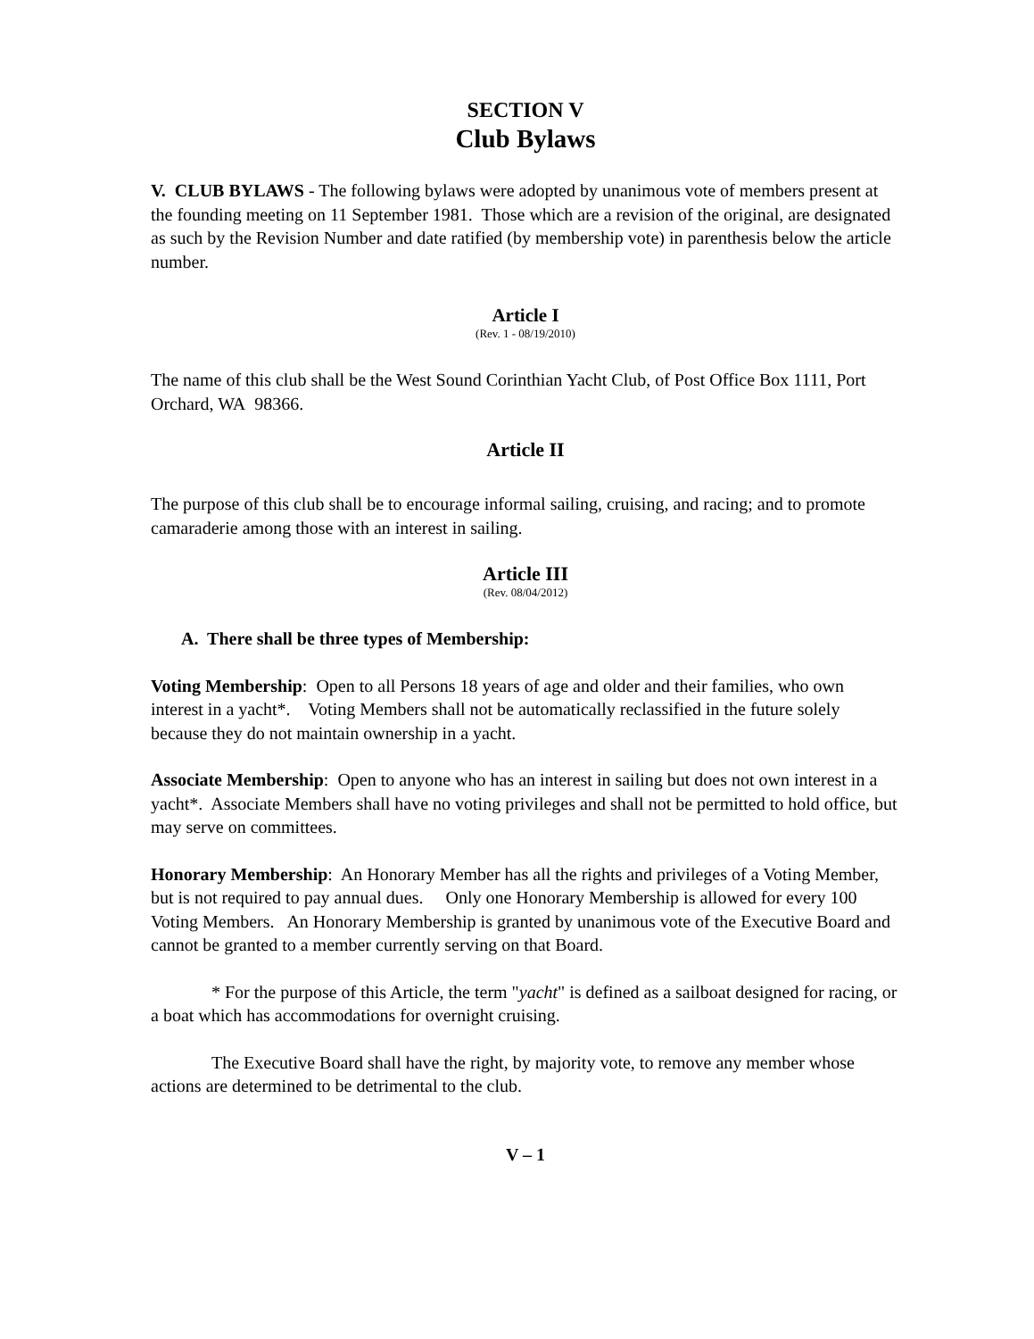SECTION V
Club Bylaws
V. CLUB BYLAWS - The following bylaws were adopted by unanimous vote of members present at the founding meeting on 11 September 1981. Those which are a revision of the original, are designated as such by the Revision Number and date ratified (by membership vote) in parenthesis below the article number.
Article I
(Rev. 1 - 08/19/2010)
The name of this club shall be the West Sound Corinthian Yacht Club, of Post Office Box 1111, Port Orchard, WA 98366.
Article II
The purpose of this club shall be to encourage informal sailing, cruising, and racing; and to promote camaraderie among those with an interest in sailing.
Article III
(Rev. 08/04/2012)
A. There shall be three types of Membership:
Voting Membership: Open to all Persons 18 years of age and older and their families, who own interest in a yacht*. Voting Members shall not be automatically reclassified in the future solely because they do not maintain ownership in a yacht.
Associate Membership: Open to anyone who has an interest in sailing but does not own interest in a yacht*. Associate Members shall have no voting privileges and shall not be permitted to hold office, but may serve on committees.
Honorary Membership: An Honorary Member has all the rights and privileges of a Voting Member, but is not required to pay annual dues. Only one Honorary Membership is allowed for every 100 Voting Members. An Honorary Membership is granted by unanimous vote of the Executive Board and cannot be granted to a member currently serving on that Board.
* For the purpose of this Article, the term "yacht" is defined as a sailboat designed for racing, or a boat which has accommodations for overnight cruising.
The Executive Board shall have the right, by majority vote, to remove any member whose actions are determined to be detrimental to the club.
V – 1